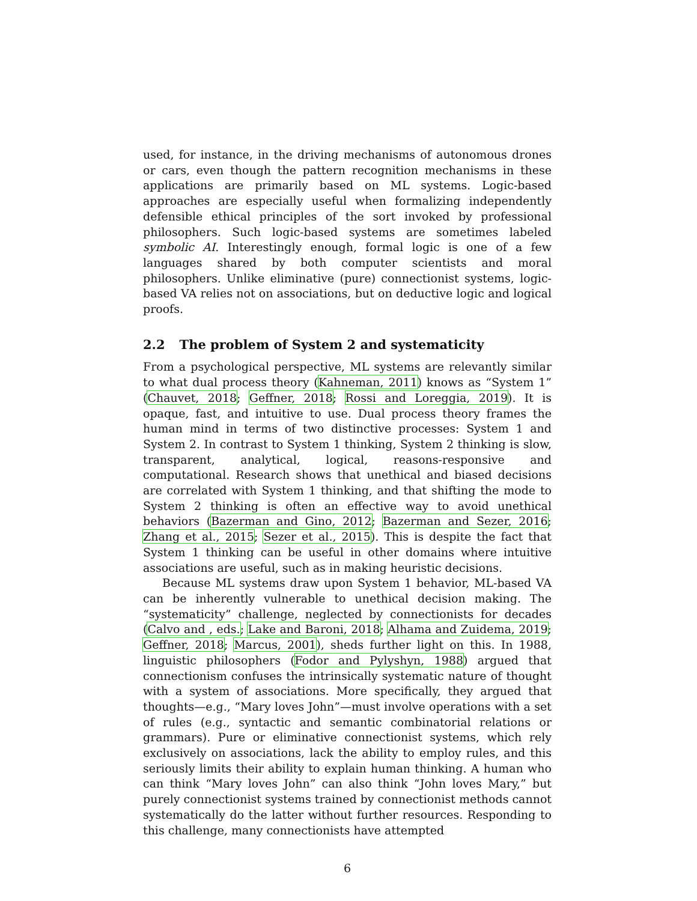used, for instance, in the driving mechanisms of autonomous drones or cars, even though the pattern recognition mechanisms in these applications are primarily based on ML systems. Logic-based approaches are especially useful when formalizing independently defensible ethical principles of the sort invoked by professional philosophers. Such logic-based systems are sometimes labeled symbolic AI. Interestingly enough, formal logic is one of a few languages shared by both computer scientists and moral philosophers. Unlike eliminative (pure) connectionist systems, logic-based VA relies not on associations, but on deductive logic and logical proofs.
2.2 The problem of System 2 and systematicity
From a psychological perspective, ML systems are relevantly similar to what dual process theory (Kahneman, 2011) knows as “System 1” (Chauvet, 2018; Geffner, 2018; Rossi and Loreggia, 2019). It is opaque, fast, and intuitive to use. Dual process theory frames the human mind in terms of two distinctive processes: System 1 and System 2. In contrast to System 1 thinking, System 2 thinking is slow, transparent, analytical, logical, reasons-responsive and computational. Research shows that unethical and biased decisions are correlated with System 1 thinking, and that shifting the mode to System 2 thinking is often an effective way to avoid unethical behaviors (Bazerman and Gino, 2012; Bazerman and Sezer, 2016; Zhang et al., 2015; Sezer et al., 2015). This is despite the fact that System 1 thinking can be useful in other domains where intuitive associations are useful, such as in making heuristic decisions.
Because ML systems draw upon System 1 behavior, ML-based VA can be inherently vulnerable to unethical decision making. The “systematicity” challenge, neglected by connectionists for decades (Calvo and , eds.; Lake and Baroni, 2018; Alhama and Zuidema, 2019; Geffner, 2018; Marcus, 2001), sheds further light on this. In 1988, linguistic philosophers (Fodor and Pylyshyn, 1988) argued that connectionism confuses the intrinsically systematic nature of thought with a system of associations. More specifically, they argued that thoughts—e.g., “Mary loves John”—must involve operations with a set of rules (e.g., syntactic and semantic combinatorial relations or grammars). Pure or eliminative connectionist systems, which rely exclusively on associations, lack the ability to employ rules, and this seriously limits their ability to explain human thinking. A human who can think “Mary loves John” can also think “John loves Mary,” but purely connectionist systems trained by connectionist methods cannot systematically do the latter without further resources. Responding to this challenge, many connectionists have attempted
6